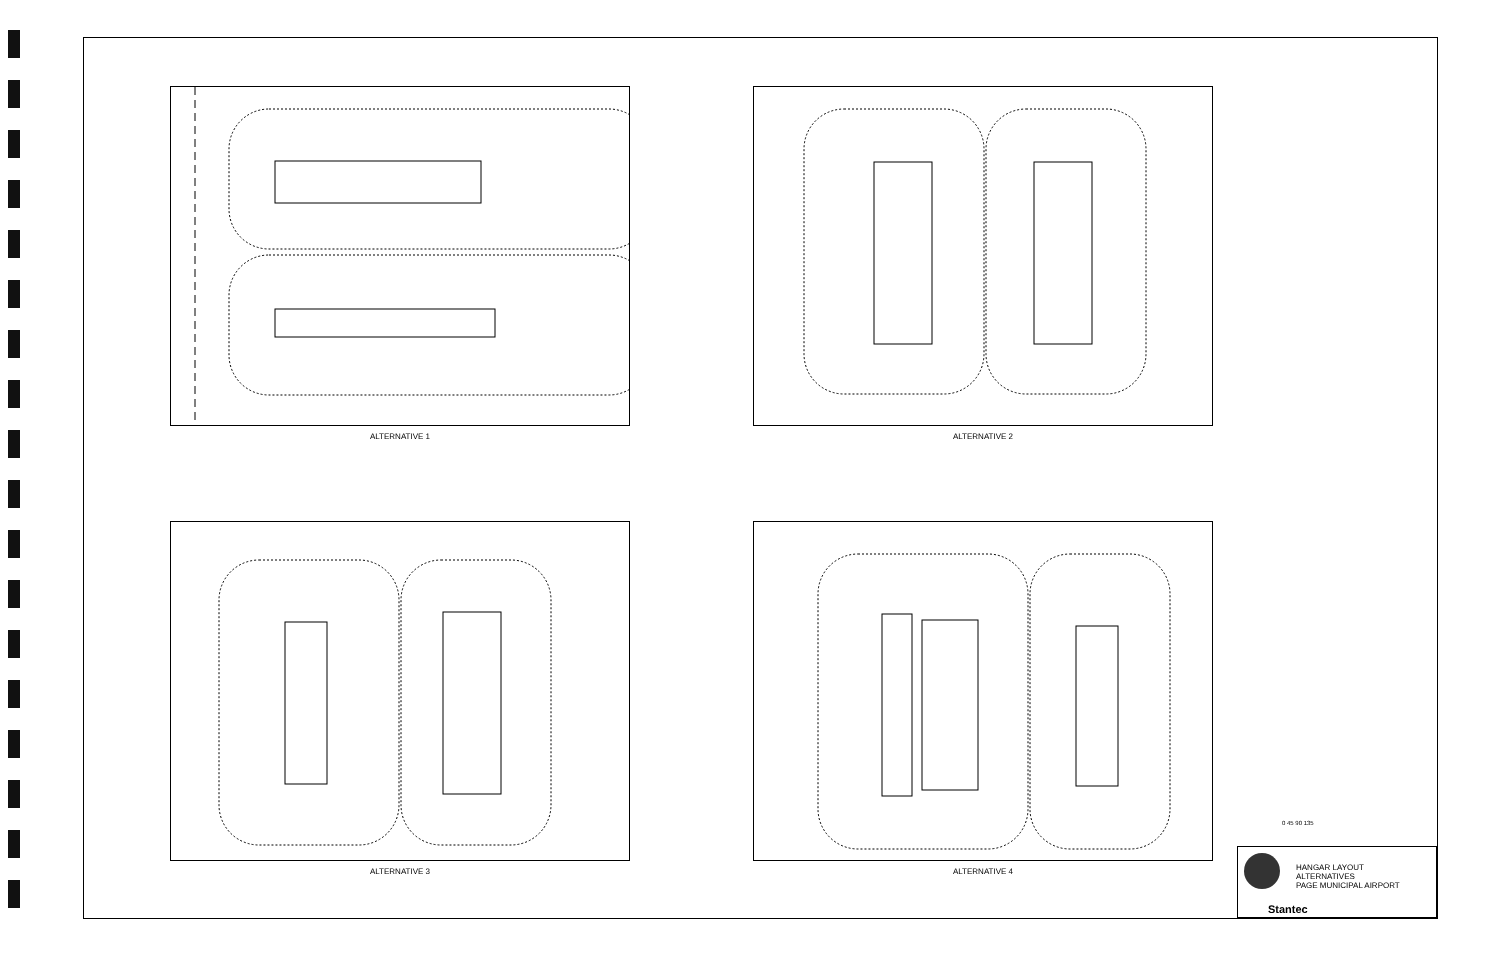ALTERNATIVE 1
ALTERNATIVE 2
ALTERNATIVE 3
ALTERNATIVE 4
0 45 90 135
HANGAR LAYOUT
ALTERNATIVES
PAGE MUNICIPAL AIRPORT
Stantec